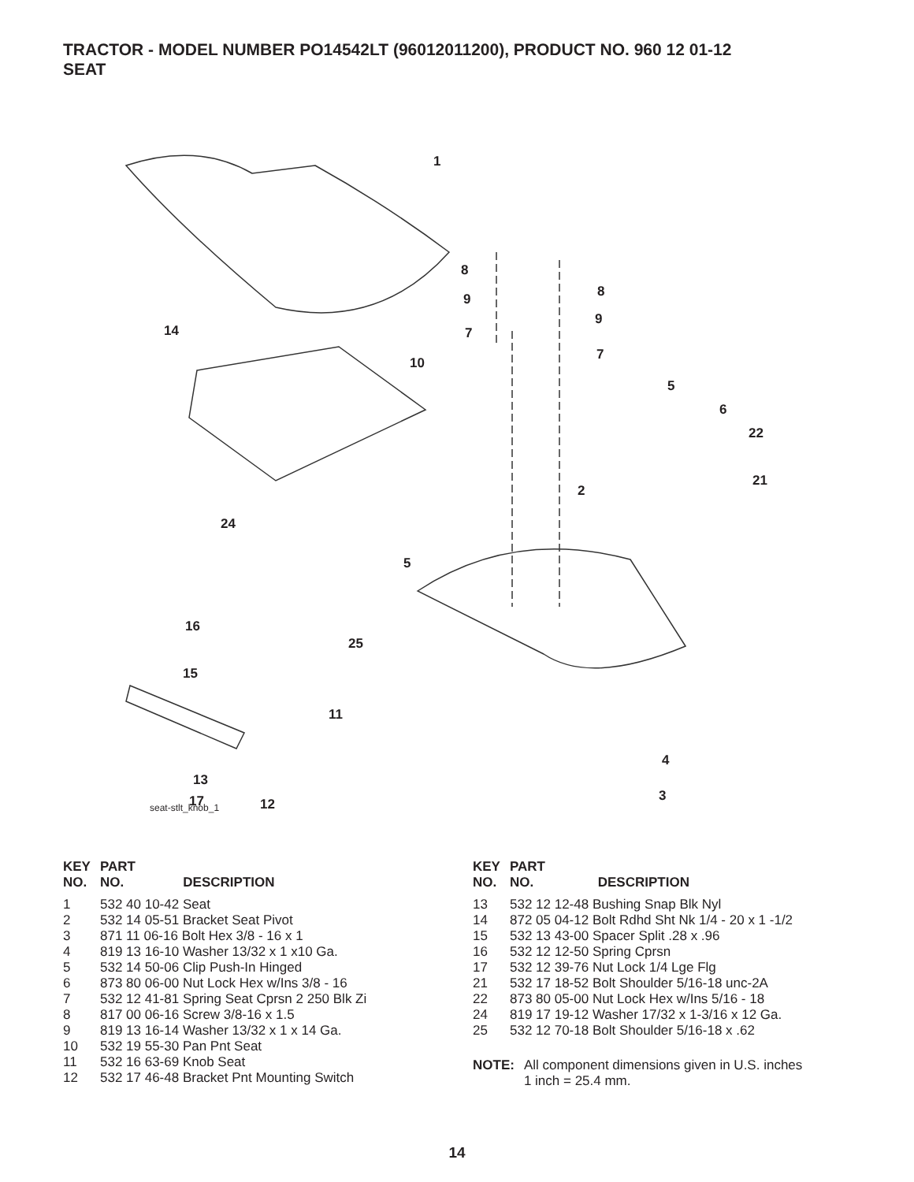TRACTOR - MODEL NUMBER PO14542LT (96012011200), PRODUCT NO. 960 12 01-12
SEAT
1
8
9
7
8
9
7
10
14
5
6
22
2
21
24
5
16
25
15
11
4
3
13
17
12
seat-stlt_knob_1
| KEY NO. | PART NO. | DESCRIPTION |
| --- | --- | --- |
| 1 | 532 40 10-42 Seat | |
| 2 | 532 14 05-51 Bracket Seat Pivot | |
| 3 | 871 11 06-16 Bolt Hex 3/8 - 16 x 1 | |
| 4 | 819 13 16-10 Washer 13/32 x 1 x10 Ga. | |
| 5 | 532 14 50-06 Clip Push-In Hinged | |
| 6 | 873 80 06-00 Nut Lock Hex w/Ins 3/8 - 16 | |
| 7 | 532 12 41-81 Spring Seat Cprsn 2 250 Blk Zi | |
| 8 | 817 00 06-16 Screw 3/8-16 x 1.5 | |
| 9 | 819 13 16-14 Washer 13/32 x 1 x 14 Ga. | |
| 10 | 532 19 55-30 Pan Pnt Seat | |
| 11 | 532 16 63-69 Knob Seat | |
| 12 | 532 17 46-48 Bracket Pnt Mounting Switch | |
| KEY NO. | PART NO. | DESCRIPTION |
| --- | --- | --- |
| 13 | 532 12 12-48 Bushing Snap Blk Nyl | |
| 14 | 872 05 04-12 Bolt Rdhd Sht Nk 1/4 - 20 x 1 -1/2 | |
| 15 | 532 13 43-00 Spacer Split .28 x .96 | |
| 16 | 532 12 12-50 Spring Cprsn | |
| 17 | 532 12 39-76 Nut Lock 1/4 Lge Flg | |
| 21 | 532 17 18-52 Bolt Shoulder 5/16-18 unc-2A | |
| 22 | 873 80 05-00 Nut Lock Hex w/Ins 5/16 - 18 | |
| 24 | 819 17 19-12 Washer 17/32 x 1-3/16 x 12 Ga. | |
| 25 | 532 12 70-18 Bolt Shoulder 5/16-18 x .62 | |
NOTE: All component dimensions given in U.S. inches
1 inch = 25.4 mm.
14